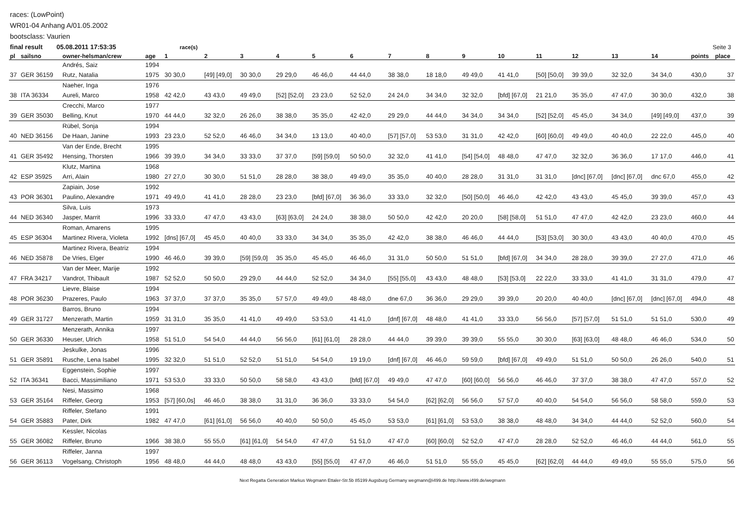races: (LowPoint)
WR01-04 Anhang A/01.05.2002
bootsclass: Vaurien
final result 05.08.2011 17:53:35 race(s) Seite 3
| pl | sailsno | owner-helsman/crew | age | 1 | 2 | 3 | 4 | 5 | 6 | 7 | 8 | 9 | 10 | 11 | 12 | 13 | 14 | points | place |
| --- | --- | --- | --- | --- | --- | --- | --- | --- | --- | --- | --- | --- | --- | --- | --- | --- | --- | --- | --- |
| | | Andrés, Saiz | 1994 | | | | | | | | | | | | | | | | |
| 37 | GER 36159 | Rutz, Natalia | 1975 | 30 30,0 | [49] [49,0] | 30 30,0 | 29 29,0 | 46 46,0 | 44 44,0 | 38 38,0 | 18 18,0 | 49 49,0 | 41 41,0 | [50] [50,0] | 39 39,0 | 32 32,0 | 34 34,0 | 430,0 | 37 |
| | | Naeher, Inga | 1976 | | | | | | | | | | | | | | | | |
| 38 | ITA 36334 | Aureli, Marco | 1958 | 42 42,0 | 43 43,0 | 49 49,0 | [52] [52,0] | 23 23,0 | 52 52,0 | 24 24,0 | 34 34,0 | 32 32,0 | [bfd] [67,0] | 21 21,0 | 35 35,0 | 47 47,0 | 30 30,0 | 432,0 | 38 |
| | | Crecchi, Marco | 1977 | | | | | | | | | | | | | | | | |
| 39 | GER 35030 | Belling, Knut | 1970 | 44 44,0 | 32 32,0 | 26 26,0 | 38 38,0 | 35 35,0 | 42 42,0 | 29 29,0 | 44 44,0 | 34 34,0 | 34 34,0 | [52] [52,0] | 45 45,0 | 34 34,0 | [49] [49,0] | 437,0 | 39 |
| | | Rübel, Sonja | 1994 | | | | | | | | | | | | | | | | |
| 40 | NED 36156 | De Haan, Janine | 1993 | 23 23,0 | 52 52,0 | 46 46,0 | 34 34,0 | 13 13,0 | 40 40,0 | [57] [57,0] | 53 53,0 | 31 31,0 | 42 42,0 | [60] [60,0] | 49 49,0 | 40 40,0 | 22 22,0 | 445,0 | 40 |
| | | Van der Ende, Brecht | 1995 | | | | | | | | | | | | | | | | |
| 41 | GER 35492 | Hensing, Thorsten | 1966 | 39 39,0 | 34 34,0 | 33 33,0 | 37 37,0 | [59] [59,0] | 50 50,0 | 32 32,0 | 41 41,0 | [54] [54,0] | 48 48,0 | 47 47,0 | 32 32,0 | 36 36,0 | 17 17,0 | 446,0 | 41 |
| | | Klutz, Martina | 1968 | | | | | | | | | | | | | | | | |
| 42 | ESP 35925 | Arri, Alain | 1980 | 27 27,0 | 30 30,0 | 51 51,0 | 28 28,0 | 38 38,0 | 49 49,0 | 35 35,0 | 40 40,0 | 28 28,0 | 31 31,0 | 31 31,0 | [dnc] [67,0] | [dnc] [67,0] | dnc 67,0 | 455,0 | 42 |
| | | Zapiain, Jose | 1992 | | | | | | | | | | | | | | | | |
| 43 | POR 36301 | Paulino, Alexandre | 1971 | 49 49,0 | 41 41,0 | 28 28,0 | 23 23,0 | [bfd] [67,0] | 36 36,0 | 33 33,0 | 32 32,0 | [50] [50,0] | 46 46,0 | 42 42,0 | 43 43,0 | 45 45,0 | 39 39,0 | 457,0 | 43 |
| | | Silva, Luis | 1973 | | | | | | | | | | | | | | | | |
| 44 | NED 36340 | Jasper, Marrit | 1996 | 33 33,0 | 47 47,0 | 43 43,0 | [63] [63,0] | 24 24,0 | 38 38,0 | 50 50,0 | 42 42,0 | 20 20,0 | [58] [58,0] | 51 51,0 | 47 47,0 | 42 42,0 | 23 23,0 | 460,0 | 44 |
| | | Roman, Amarens | 1995 | | | | | | | | | | | | | | | | |
| 45 | ESP 36304 | Martinez Rivera, Violeta | 1992 | [dns] [67,0] | 45 45,0 | 40 40,0 | 33 33,0 | 34 34,0 | 35 35,0 | 42 42,0 | 38 38,0 | 46 46,0 | 44 44,0 | [53] [53,0] | 30 30,0 | 43 43,0 | 40 40,0 | 470,0 | 45 |
| | | Martinez Rivera, Beatriz | 1994 | | | | | | | | | | | | | | | | |
| 46 | NED 35878 | De Vries, Elger | 1990 | 46 46,0 | 39 39,0 | [59] [59,0] | 35 35,0 | 45 45,0 | 46 46,0 | 31 31,0 | 50 50,0 | 51 51,0 | [bfd] [67,0] | 34 34,0 | 28 28,0 | 39 39,0 | 27 27,0 | 471,0 | 46 |
| | | Van der Meer, Marije | 1992 | | | | | | | | | | | | | | | | |
| 47 | FRA 34217 | Vandrot, Thibault | 1987 | 52 52,0 | 50 50,0 | 29 29,0 | 44 44,0 | 52 52,0 | 34 34,0 | [55] [55,0] | 43 43,0 | 48 48,0 | [53] [53,0] | 22 22,0 | 33 33,0 | 41 41,0 | 31 31,0 | 479,0 | 47 |
| | | Lievre, Blaise | 1994 | | | | | | | | | | | | | | | | |
| 48 | POR 36230 | Prazeres, Paulo | 1963 | 37 37,0 | 37 37,0 | 35 35,0 | 57 57,0 | 49 49,0 | 48 48,0 | dne 67,0 | 36 36,0 | 29 29,0 | 39 39,0 | 20 20,0 | 40 40,0 | [dnc] [67,0] | [dnc] [67,0] | 494,0 | 48 |
| | | Barros, Bruno | 1994 | | | | | | | | | | | | | | | | |
| 49 | GER 31727 | Menzerath, Martin | 1959 | 31 31,0 | 35 35,0 | 41 41,0 | 49 49,0 | 53 53,0 | 41 41,0 | [dnf] [67,0] | 48 48,0 | 41 41,0 | 33 33,0 | 56 56,0 | [57] [57,0] | 51 51,0 | 51 51,0 | 530,0 | 49 |
| | | Menzerath, Annika | 1997 | | | | | | | | | | | | | | | | |
| 50 | GER 36330 | Heuser, Ulrich | 1958 | 51 51,0 | 54 54,0 | 44 44,0 | 56 56,0 | [61] [61,0] | 28 28,0 | 44 44,0 | 39 39,0 | 39 39,0 | 55 55,0 | 30 30,0 | [63] [63,0] | 48 48,0 | 46 46,0 | 534,0 | 50 |
| | | Jeskulke, Jonas | 1996 | | | | | | | | | | | | | | | | |
| 51 | GER 35891 | Rusche, Lena Isabel | 1995 | 32 32,0 | 51 51,0 | 52 52,0 | 51 51,0 | 54 54,0 | 19 19,0 | [dnf] [67,0] | 46 46,0 | 59 59,0 | [bfd] [67,0] | 49 49,0 | 51 51,0 | 50 50,0 | 26 26,0 | 540,0 | 51 |
| | | Eggenstein, Sophie | 1997 | | | | | | | | | | | | | | | | |
| 52 | ITA 36341 | Bacci, Massimiliano | 1971 | 53 53,0 | 33 33,0 | 50 50,0 | 58 58,0 | 43 43,0 | [bfd] [67,0] | 49 49,0 | 47 47,0 | [60] [60,0] | 56 56,0 | 46 46,0 | 37 37,0 | 38 38,0 | 47 47,0 | 557,0 | 52 |
| | | Nesi, Massimo | 1968 | | | | | | | | | | | | | | | | |
| 53 | GER 35164 | Riffeler, Georg | 1953 | [57] [60,0s] | 46 46,0 | 38 38,0 | 31 31,0 | 36 36,0 | 33 33,0 | 54 54,0 | [62] [62,0] | 56 56,0 | 57 57,0 | 40 40,0 | 54 54,0 | 56 56,0 | 58 58,0 | 559,0 | 53 |
| | | Riffeler, Stefano | 1991 | | | | | | | | | | | | | | | | |
| 54 | GER 35883 | Pater, Dirk | 1982 | 47 47,0 | [61] [61,0] | 56 56,0 | 40 40,0 | 50 50,0 | 45 45,0 | 53 53,0 | [61] [61,0] | 53 53,0 | 38 38,0 | 48 48,0 | 34 34,0 | 44 44,0 | 52 52,0 | 560,0 | 54 |
| | | Kessler, Nicolas | | | | | | | | | | | | | | | | | |
| 55 | GER 36082 | Riffeler, Bruno | 1966 | 38 38,0 | 55 55,0 | [61] [61,0] | 54 54,0 | 47 47,0 | 51 51,0 | 47 47,0 | [60] [60,0] | 52 52,0 | 47 47,0 | 28 28,0 | 52 52,0 | 46 46,0 | 44 44,0 | 561,0 | 55 |
| | | Riffeler, Janna | 1997 | | | | | | | | | | | | | | | | |
| 56 | GER 36113 | Vogelsang, Christoph | 1956 | 48 48,0 | 44 44,0 | 48 48,0 | 43 43,0 | [55] [55,0] | 47 47,0 | 46 46,0 | 51 51,0 | 55 55,0 | 45 45,0 | [62] [62,0] | 44 44,0 | 49 49,0 | 55 55,0 | 575,0 | 56 |
Next Regatta Generation Markus Wegmann Ettaler-Str.5b 85199 Augsburg Germany wegmann@i499.de http://www.i499.de/wegmann